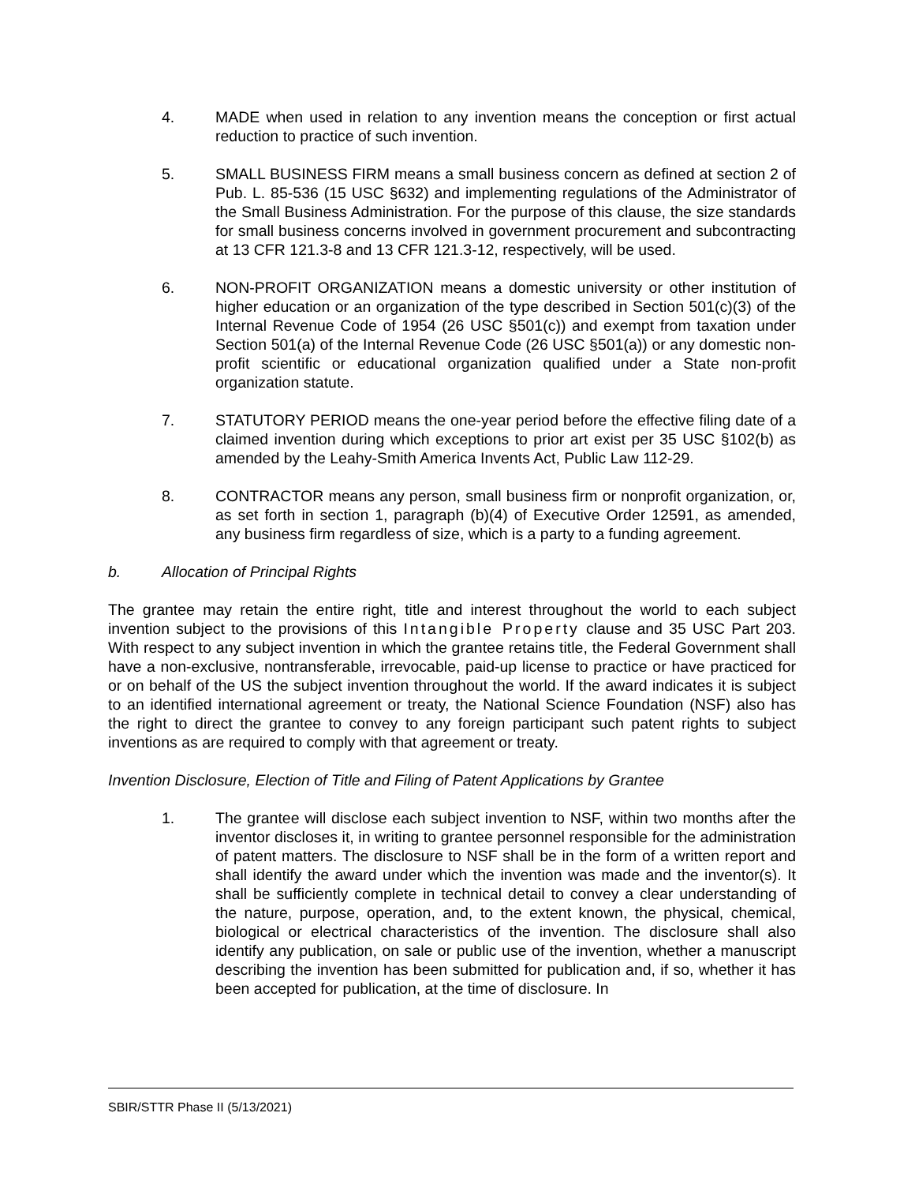4. MADE when used in relation to any invention means the conception or first actual reduction to practice of such invention.
5. SMALL BUSINESS FIRM means a small business concern as defined at section 2 of Pub. L. 85-536 (15 USC §632) and implementing regulations of the Administrator of the Small Business Administration. For the purpose of this clause, the size standards for small business concerns involved in government procurement and subcontracting at 13 CFR 121.3-8 and 13 CFR 121.3-12, respectively, will be used.
6. NON-PROFIT ORGANIZATION means a domestic university or other institution of higher education or an organization of the type described in Section 501(c)(3) of the Internal Revenue Code of 1954 (26 USC §501(c)) and exempt from taxation under Section 501(a) of the Internal Revenue Code (26 USC §501(a)) or any domestic non-profit scientific or educational organization qualified under a State non-profit organization statute.
7. STATUTORY PERIOD means the one-year period before the effective filing date of a claimed invention during which exceptions to prior art exist per 35 USC §102(b) as amended by the Leahy-Smith America Invents Act, Public Law 112-29.
8. CONTRACTOR means any person, small business firm or nonprofit organization, or, as set forth in section 1, paragraph (b)(4) of Executive Order 12591, as amended, any business firm regardless of size, which is a party to a funding agreement.
b. Allocation of Principal Rights
The grantee may retain the entire right, title and interest throughout the world to each subject invention subject to the provisions of this Intangible Property clause and 35 USC Part 203. With respect to any subject invention in which the grantee retains title, the Federal Government shall have a non-exclusive, nontransferable, irrevocable, paid-up license to practice or have practiced for or on behalf of the US the subject invention throughout the world. If the award indicates it is subject to an identified international agreement or treaty, the National Science Foundation (NSF) also has the right to direct the grantee to convey to any foreign participant such patent rights to subject inventions as are required to comply with that agreement or treaty.
Invention Disclosure, Election of Title and Filing of Patent Applications by Grantee
1. The grantee will disclose each subject invention to NSF, within two months after the inventor discloses it, in writing to grantee personnel responsible for the administration of patent matters. The disclosure to NSF shall be in the form of a written report and shall identify the award under which the invention was made and the inventor(s). It shall be sufficiently complete in technical detail to convey a clear understanding of the nature, purpose, operation, and, to the extent known, the physical, chemical, biological or electrical characteristics of the invention. The disclosure shall also identify any publication, on sale or public use of the invention, whether a manuscript describing the invention has been submitted for publication and, if so, whether it has been accepted for publication, at the time of disclosure. In
SBIR/STTR Phase II (5/13/2021)